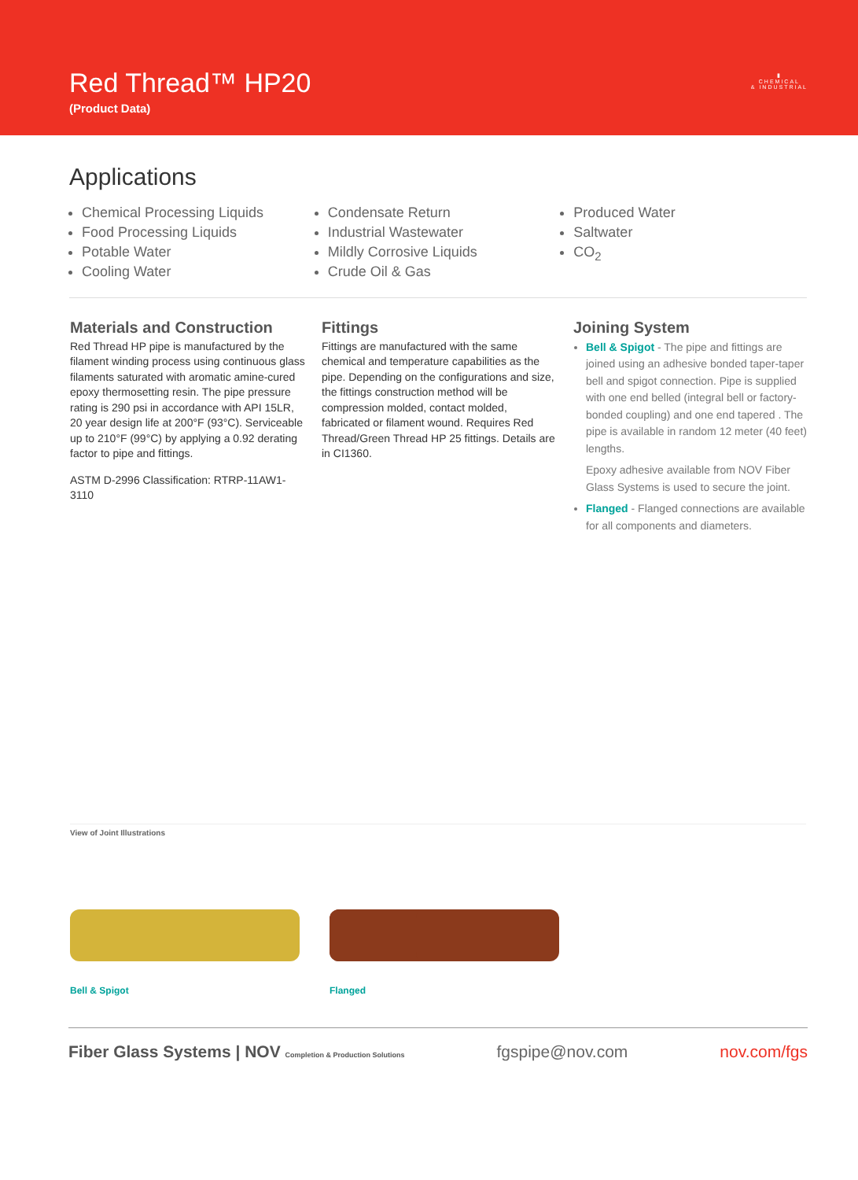Red Thread™ HP20
(Product Data)
▮
CHEMICAL
& INDUSTRIAL
Applications
Chemical Processing Liquids
Food Processing Liquids
Potable Water
Cooling Water
Condensate Return
Industrial Wastewater
Mildly Corrosive Liquids
Crude Oil & Gas
Produced Water
Saltwater
CO<sub>2</sub>
Materials and Construction
Red Thread HP pipe is manufactured by the filament winding process using continuous glass filaments saturated with aromatic amine-cured epoxy thermosetting resin. The pipe pressure rating is 290 psi in accordance with API 15LR, 20 year design life at 200°F (93°C). Serviceable up to 210°F (99°C) by applying a 0.92 derating factor to pipe and fittings.
ASTM D-2996 Classification: RTRP-11AW1-3110
Fittings
Fittings are manufactured with the same chemical and temperature capabilities as the pipe. Depending on the configurations and size, the fittings construction method will be compression molded, contact molded, fabricated or filament wound. Requires Red Thread/Green Thread HP 25 fittings. Details are in CI1360.
Joining System
Bell & Spigot - The pipe and fittings are joined using an adhesive bonded taper-taper bell and spigot connection. Pipe is supplied with one end belled (integral bell or factory-bonded coupling) and one end tapered . The pipe is available in random 12 meter (40 feet) lengths.
Epoxy adhesive available from NOV Fiber Glass Systems is used to secure the joint.
Flanged - Flanged connections are available for all components and diameters.
View of Joint Illustrations
Bell & Spigot Flanged
Fiber Glass Systems | NOV Completion & Production Solutions fgspipe@nov.com nov.com/fgs